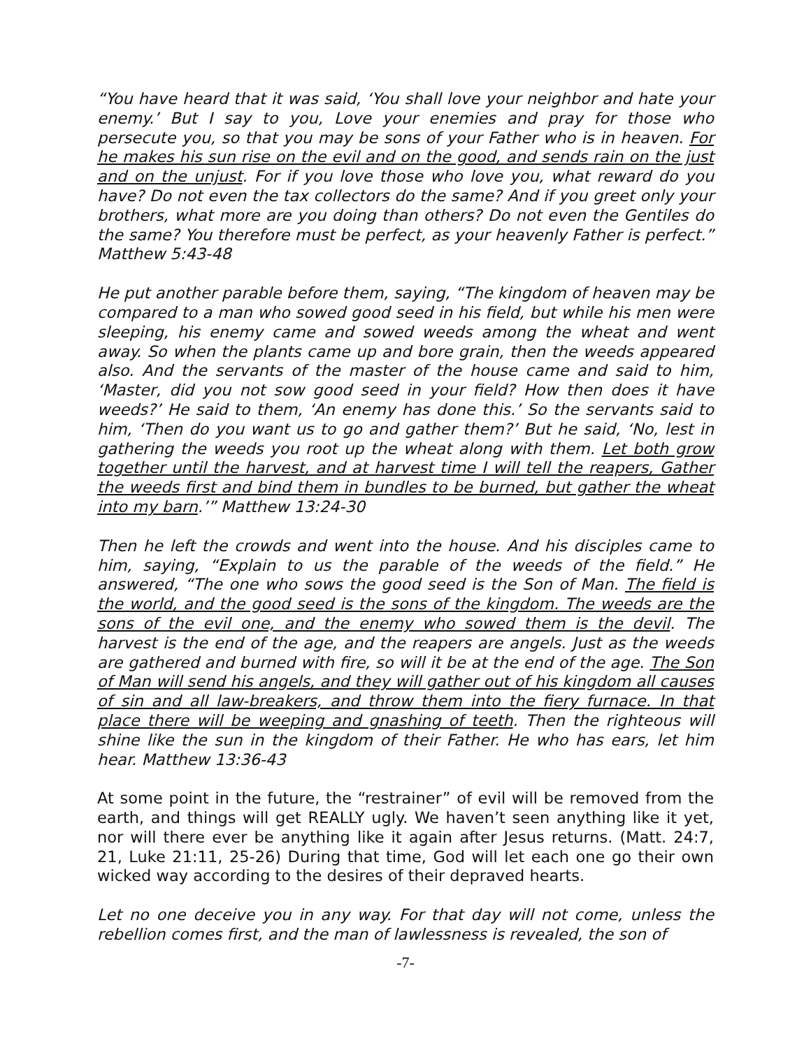“You have heard that it was said, ‘You shall love your neighbor and hate your enemy.’ But I say to you, Love your enemies and pray for those who persecute you, so that you may be sons of your Father who is in heaven. For he makes his sun rise on the evil and on the good, and sends rain on the just and on the unjust. For if you love those who love you, what reward do you have? Do not even the tax collectors do the same? And if you greet only your brothers, what more are you doing than others? Do not even the Gentiles do the same? You therefore must be perfect, as your heavenly Father is perfect.” Matthew 5:43-48
He put another parable before them, saying, “The kingdom of heaven may be compared to a man who sowed good seed in his field, but while his men were sleeping, his enemy came and sowed weeds among the wheat and went away. So when the plants came up and bore grain, then the weeds appeared also. And the servants of the master of the house came and said to him, ‘Master, did you not sow good seed in your field? How then does it have weeds?’ He said to them, ‘An enemy has done this.’ So the servants said to him, ‘Then do you want us to go and gather them?’ But he said, ‘No, lest in gathering the weeds you root up the wheat along with them. Let both grow together until the harvest, and at harvest time I will tell the reapers, Gather the weeds first and bind them in bundles to be burned, but gather the wheat into my barn.’” Matthew 13:24-30
Then he left the crowds and went into the house. And his disciples came to him, saying, “Explain to us the parable of the weeds of the field.” He answered, “The one who sows the good seed is the Son of Man. The field is the world, and the good seed is the sons of the kingdom. The weeds are the sons of the evil one, and the enemy who sowed them is the devil. The harvest is the end of the age, and the reapers are angels. Just as the weeds are gathered and burned with fire, so will it be at the end of the age. The Son of Man will send his angels, and they will gather out of his kingdom all causes of sin and all law-breakers, and throw them into the fiery furnace. In that place there will be weeping and gnashing of teeth. Then the righteous will shine like the sun in the kingdom of their Father. He who has ears, let him hear. Matthew 13:36-43
At some point in the future, the “restrainer” of evil will be removed from the earth, and things will get REALLY ugly. We haven’t seen anything like it yet, nor will there ever be anything like it again after Jesus returns. (Matt. 24:7, 21, Luke 21:11, 25-26) During that time, God will let each one go their own wicked way according to the desires of their depraved hearts.
Let no one deceive you in any way. For that day will not come, unless the rebellion comes first, and the man of lawlessness is revealed, the son of
-7-